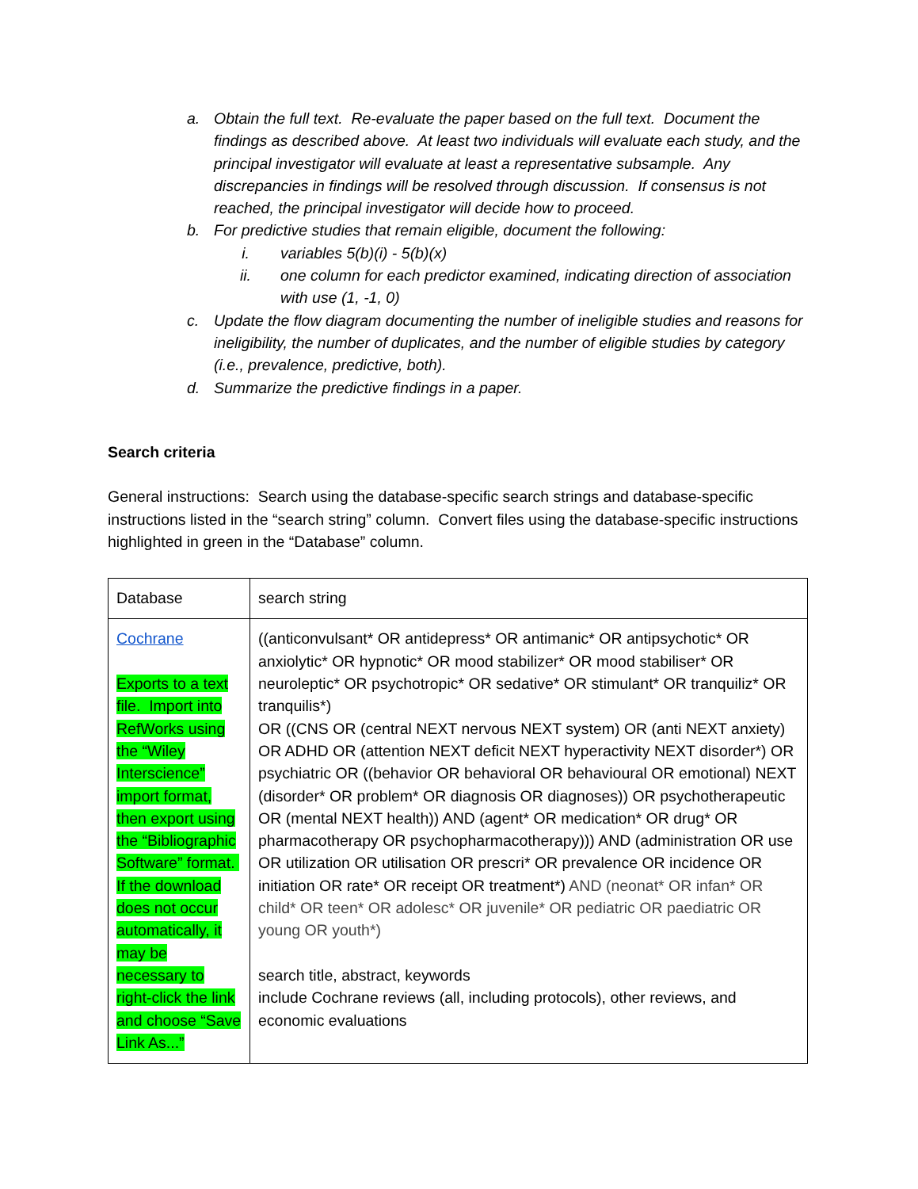a. Obtain the full text. Re-evaluate the paper based on the full text. Document the findings as described above. At least two individuals will evaluate each study, and the principal investigator will evaluate at least a representative subsample. Any discrepancies in findings will be resolved through discussion. If consensus is not reached, the principal investigator will decide how to proceed.
b. For predictive studies that remain eligible, document the following:
i. variables 5(b)(i) - 5(b)(x)
ii. one column for each predictor examined, indicating direction of association with use (1, -1, 0)
c. Update the flow diagram documenting the number of ineligible studies and reasons for ineligibility, the number of duplicates, and the number of eligible studies by category (i.e., prevalence, predictive, both).
d. Summarize the predictive findings in a paper.
Search criteria
General instructions: Search using the database-specific search strings and database-specific instructions listed in the “search string” column. Convert files using the database-specific instructions highlighted in green in the “Database” column.
| Database | search string |
| Cochrane Exports to a text file. Import into RefWorks using the “Wiley Interscience” import format, then export using the “Bibliographic Software” format. If the download does not occur automatically, it may be necessary to right-click the link and choose “Save Link As...” | ((anticonvulsant* OR antidepress* OR antimanic* OR antipsychotic* OR anxiolytic* OR hypnotic* OR mood stabilizer* OR mood stabiliser* OR neuroleptic* OR psychotropic* OR sedative* OR stimulant* OR tranquiliz* OR tranquilis*) OR ((CNS OR (central NEXT nervous NEXT system) OR (anti NEXT anxiety) OR ADHD OR (attention NEXT deficit NEXT hyperactivity NEXT disorder*) OR psychiatric OR ((behavior OR behavioral OR behavioural OR emotional) NEXT (disorder* OR problem* OR diagnosis OR diagnoses)) OR psychotherapeutic OR (mental NEXT health)) AND (agent* OR medication* OR drug* OR pharmacotherapy OR psychopharmacotherapy))) AND (administration OR use OR utilization OR utilisation OR prescri* OR prevalence OR incidence OR initiation OR rate* OR receipt OR treatment*) AND (neonat* OR infan* OR child* OR teen* OR adolesc* OR juvenile* OR pediatric OR paediatric OR young OR youth*) search title, abstract, keywords include Cochrane reviews (all, including protocols), other reviews, and economic evaluations |